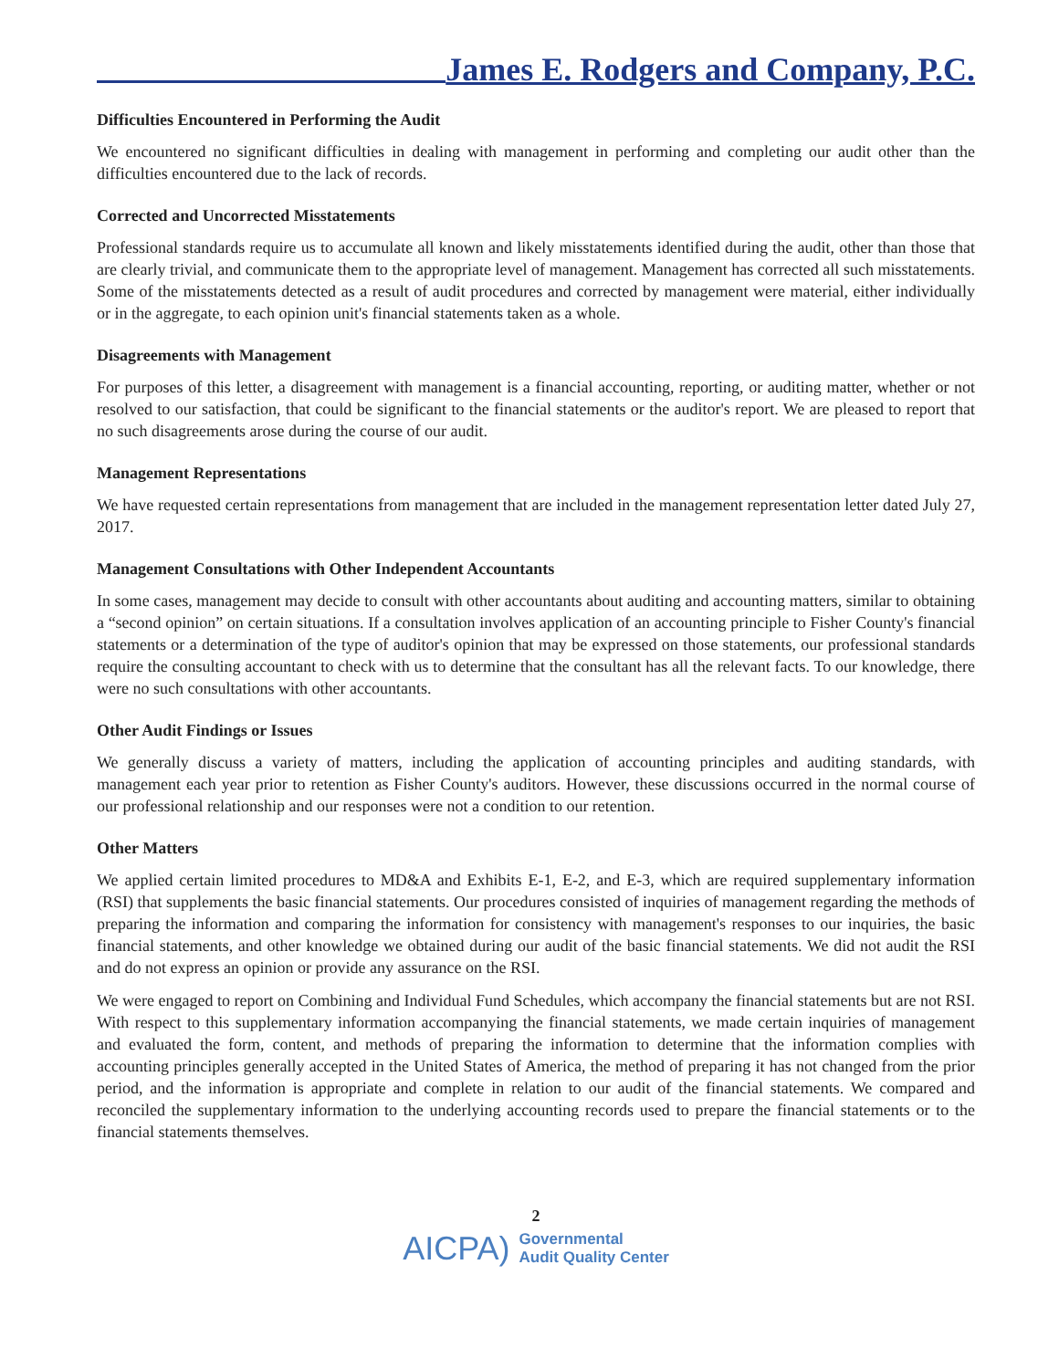James E. Rodgers and Company, P.C.
Difficulties Encountered in Performing the Audit
We encountered no significant difficulties in dealing with management in performing and completing our audit other than the difficulties encountered due to the lack of records.
Corrected and Uncorrected Misstatements
Professional standards require us to accumulate all known and likely misstatements identified during the audit, other than those that are clearly trivial, and communicate them to the appropriate level of management. Management has corrected all such misstatements. Some of the misstatements detected as a result of audit procedures and corrected by management were material, either individually or in the aggregate, to each opinion unit's financial statements taken as a whole.
Disagreements with Management
For purposes of this letter, a disagreement with management is a financial accounting, reporting, or auditing matter, whether or not resolved to our satisfaction, that could be significant to the financial statements or the auditor's report. We are pleased to report that no such disagreements arose during the course of our audit.
Management Representations
We have requested certain representations from management that are included in the management representation letter dated July 27, 2017.
Management Consultations with Other Independent Accountants
In some cases, management may decide to consult with other accountants about auditing and accounting matters, similar to obtaining a “second opinion” on certain situations. If a consultation involves application of an accounting principle to Fisher County's financial statements or a determination of the type of auditor's opinion that may be expressed on those statements, our professional standards require the consulting accountant to check with us to determine that the consultant has all the relevant facts. To our knowledge, there were no such consultations with other accountants.
Other Audit Findings or Issues
We generally discuss a variety of matters, including the application of accounting principles and auditing standards, with management each year prior to retention as Fisher County's auditors. However, these discussions occurred in the normal course of our professional relationship and our responses were not a condition to our retention.
Other Matters
We applied certain limited procedures to MD&A and Exhibits E-1, E-2, and E-3, which are required supplementary information (RSI) that supplements the basic financial statements. Our procedures consisted of inquiries of management regarding the methods of preparing the information and comparing the information for consistency with management's responses to our inquiries, the basic financial statements, and other knowledge we obtained during our audit of the basic financial statements. We did not audit the RSI and do not express an opinion or provide any assurance on the RSI.
We were engaged to report on Combining and Individual Fund Schedules, which accompany the financial statements but are not RSI. With respect to this supplementary information accompanying the financial statements, we made certain inquiries of management and evaluated the form, content, and methods of preparing the information to determine that the information complies with accounting principles generally accepted in the United States of America, the method of preparing it has not changed from the prior period, and the information is appropriate and complete in relation to our audit of the financial statements. We compared and reconciled the supplementary information to the underlying accounting records used to prepare the financial statements or to the financial statements themselves.
2
AICPA) Governmental
Audit Quality Center